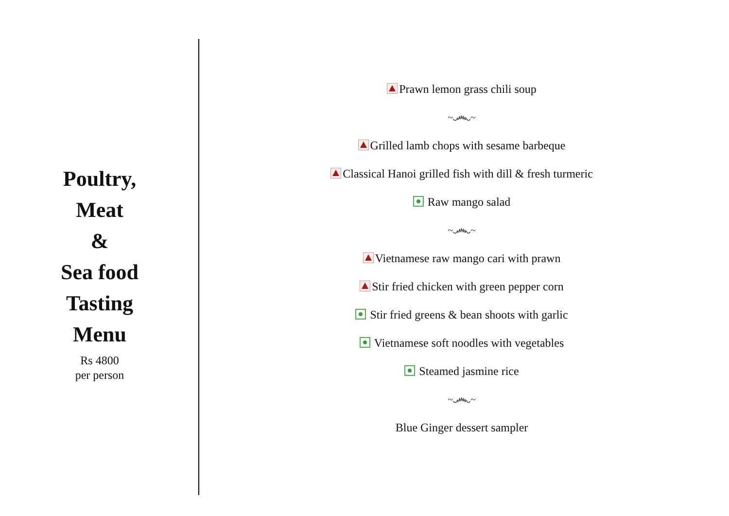Poultry,
Meat
&
Sea food
Tasting
Menu
Rs 4800
per person
Prawn lemon grass chili soup
~෴~
Grilled lamb chops with sesame barbeque
Classical Hanoi grilled fish with dill & fresh turmeric
Raw mango salad
~෴~
Vietnamese raw mango cari with prawn
Stir fried chicken with green pepper corn
Stir fried greens & bean shoots with garlic
Vietnamese soft noodles with vegetables
Steamed jasmine rice
~෴~
Blue Ginger dessert sampler